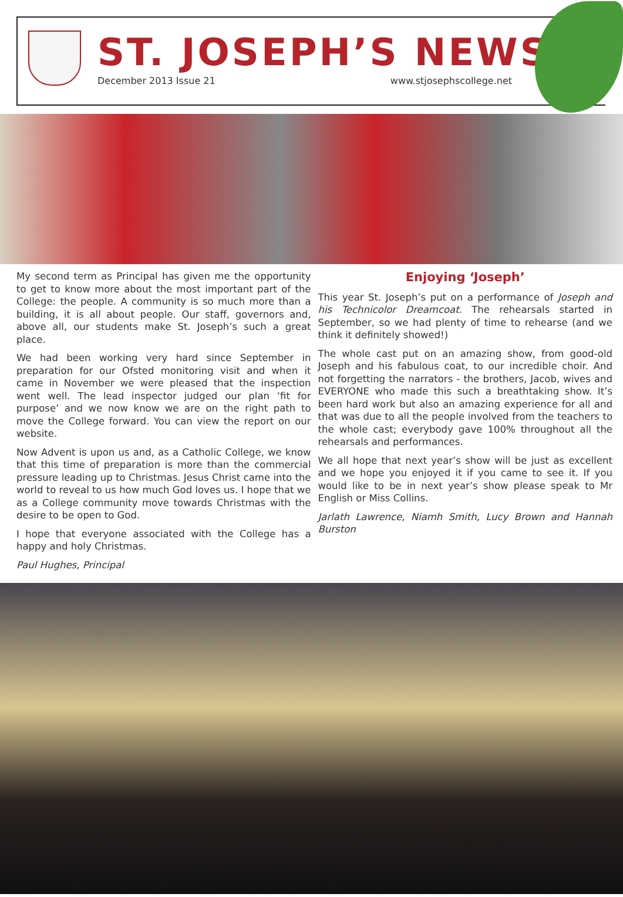ST. JOSEPH’S NEWS
December 2013 Issue 21 www.stjosephscollege.net
My second term as Principal has given me the opportunity to get to know more about the most important part of the College: the people. A community is so much more than a building, it is all about people. Our staff, governors and, above all, our students make St. Joseph’s such a great place.
We had been working very hard since September in preparation for our Ofsted monitoring visit and when it came in November we were pleased that the inspection went well. The lead inspector judged our plan ‘fit for purpose’ and we now know we are on the right path to move the College forward. You can view the report on our website.
Now Advent is upon us and, as a Catholic College, we know that this time of preparation is more than the commercial pressure leading up to Christmas. Jesus Christ came into the world to reveal to us how much God loves us. I hope that we as a College community move towards Christmas with the desire to be open to God.
I hope that everyone associated with the College has a happy and holy Christmas.
Paul Hughes, Principal
Enjoying ‘Joseph’
This year St. Joseph’s put on a performance of Joseph and his Technicolor Dreamcoat. The rehearsals started in September, so we had plenty of time to rehearse (and we think it definitely showed!)
The whole cast put on an amazing show, from good-old Joseph and his fabulous coat, to our incredible choir. And not forgetting the narrators - the brothers, Jacob, wives and EVERYONE who made this such a breathtaking show. It’s been hard work but also an amazing experience for all and that was due to all the people involved from the teachers to the whole cast; everybody gave 100% throughout all the rehearsals and performances.
We all hope that next year’s show will be just as excellent and we hope you enjoyed it if you came to see it. If you would like to be in next year’s show please speak to Mr English or Miss Collins.
Jarlath Lawrence, Niamh Smith, Lucy Brown and Hannah Burston